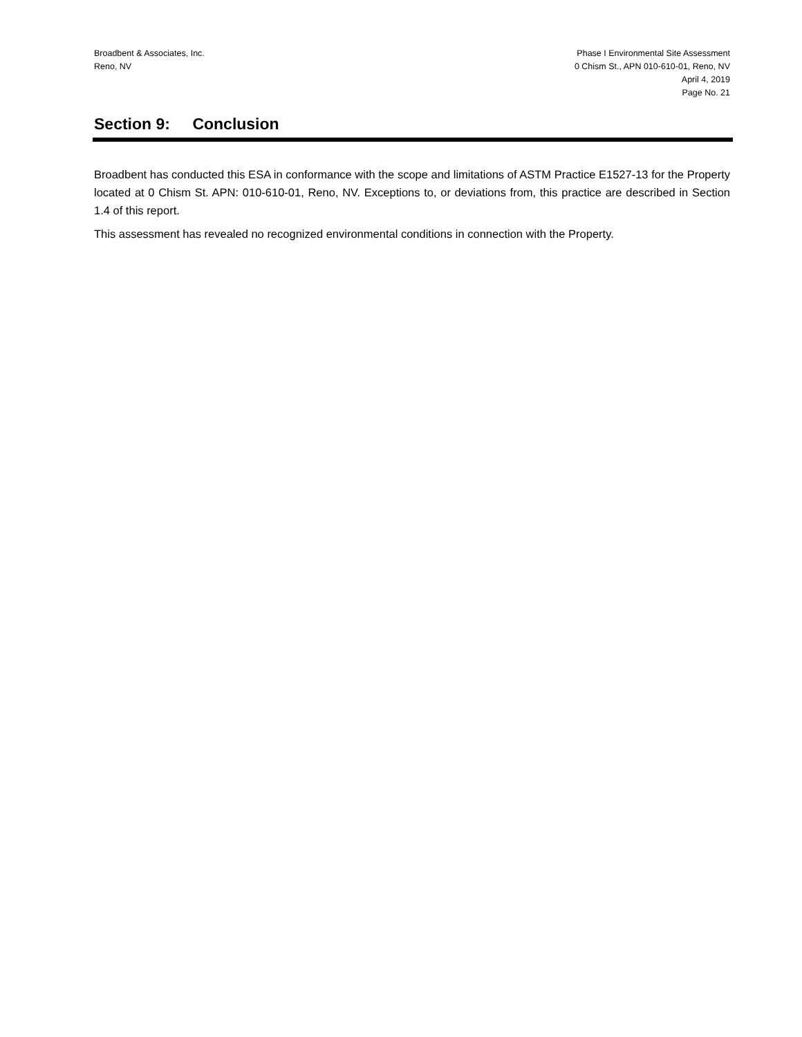Broadbent & Associates, Inc.
Reno, NV
Phase I Environmental Site Assessment
0 Chism St., APN 010-610-01, Reno, NV
April 4, 2019
Page No. 21
Section 9: Conclusion
Broadbent has conducted this ESA in conformance with the scope and limitations of ASTM Practice E1527-13 for the Property located at 0 Chism St. APN: 010-610-01, Reno, NV. Exceptions to, or deviations from, this practice are described in Section 1.4 of this report.
This assessment has revealed no recognized environmental conditions in connection with the Property.